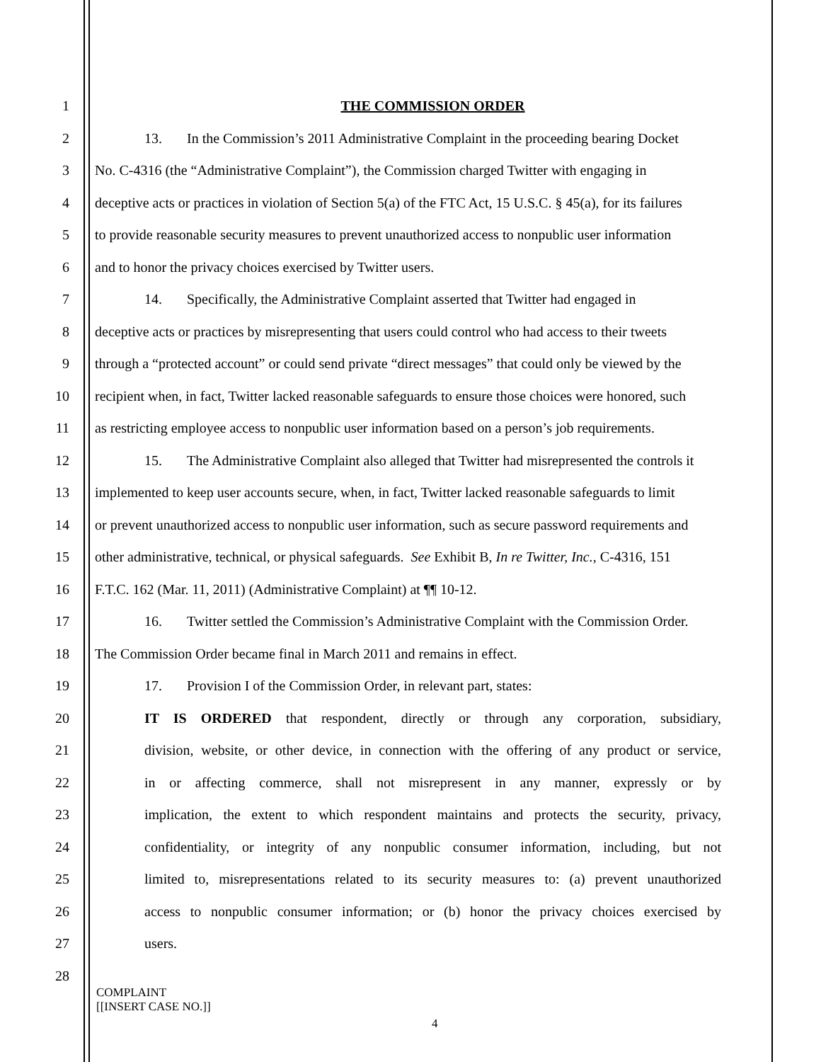1 THE COMMISSION ORDER
2 13. In the Commission’s 2011 Administrative Complaint in the proceeding bearing Docket
3 No. C-4316 (the “Administrative Complaint”), the Commission charged Twitter with engaging in
4 deceptive acts or practices in violation of Section 5(a) of the FTC Act, 15 U.S.C. § 45(a), for its failures
5 to provide reasonable security measures to prevent unauthorized access to nonpublic user information
6 and to honor the privacy choices exercised by Twitter users.
7 14. Specifically, the Administrative Complaint asserted that Twitter had engaged in
8 deceptive acts or practices by misrepresenting that users could control who had access to their tweets
9 through a “protected account” or could send private “direct messages” that could only be viewed by the
10 recipient when, in fact, Twitter lacked reasonable safeguards to ensure those choices were honored, such
11 as restricting employee access to nonpublic user information based on a person’s job requirements.
12 15. The Administrative Complaint also alleged that Twitter had misrepresented the controls it
13 implemented to keep user accounts secure, when, in fact, Twitter lacked reasonable safeguards to limit
14 or prevent unauthorized access to nonpublic user information, such as secure password requirements and
15 other administrative, technical, or physical safeguards. See Exhibit B, In re Twitter, Inc., C-4316, 151
16 F.T.C. 162 (Mar. 11, 2011) (Administrative Complaint) at ¶¶ 10-12.
17 16. Twitter settled the Commission’s Administrative Complaint with the Commission Order.
18 The Commission Order became final in March 2011 and remains in effect.
19 17. Provision I of the Commission Order, in relevant part, states:
20 IT IS ORDERED that respondent, directly or through any corporation, subsidiary,
21 division, website, or other device, in connection with the offering of any product or service,
22 in or affecting commerce, shall not misrepresent in any manner, expressly or by
23 implication, the extent to which respondent maintains and protects the security, privacy,
24 confidentiality, or integrity of any nonpublic consumer information, including, but not
25 limited to, misrepresentations related to its security measures to: (a) prevent unauthorized
26 access to nonpublic consumer information; or (b) honor the privacy choices exercised by
27 users.
28
COMPLAINT
[[INSERT CASE NO.]]
4